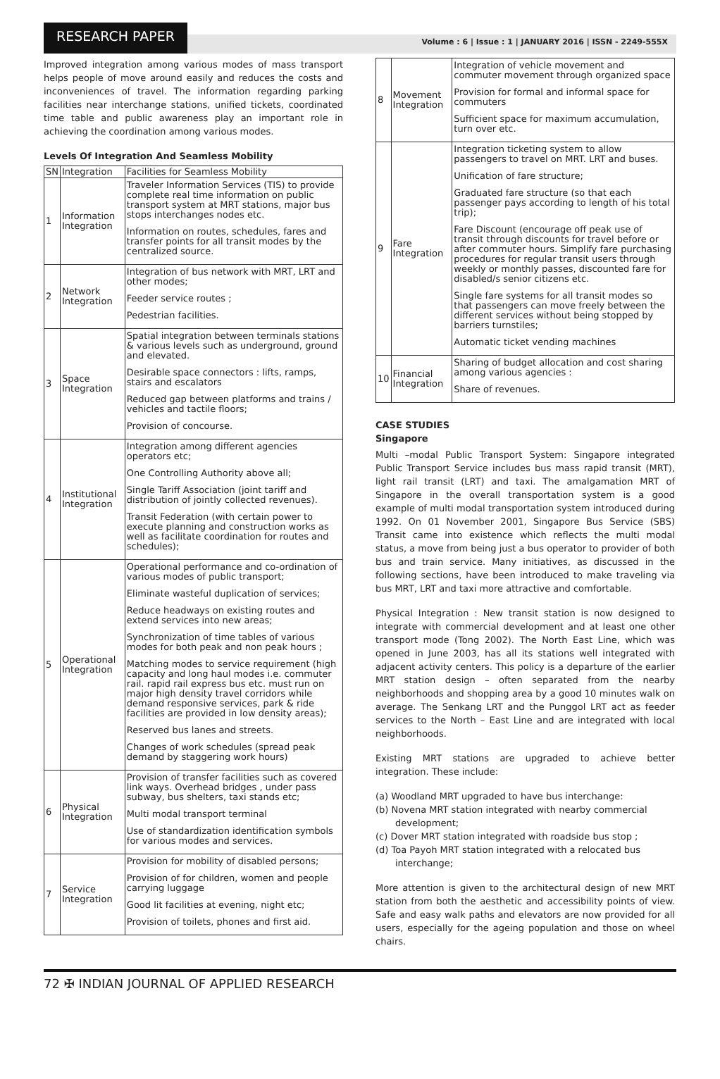RESEARCH PAPER
Volume : 6 | Issue : 1 | JANUARY 2016 | ISSN - 2249-555X
Improved integration among various modes of mass transport helps people of move around easily and reduces the costs and inconveniences of travel. The information regarding parking facilities near interchange stations, unified tickets, coordinated time table and public awareness play an important role in achieving the coordination among various modes.
Levels Of Integration And Seamless Mobility
| SN | Integration | Facilities for Seamless Mobility |
| --- | --- | --- |
| 1 | Information Integration | Traveler Information Services (TIS) to provide complete real time information on public transport system at MRT stations, major bus stops interchanges nodes etc. Information on routes, schedules, fares and transfer points for all transit modes by the centralized source. |
| 2 | Network Integration | Integration of bus network with MRT, LRT and other modes; Feeder service routes ; Pedestrian facilities. |
| 3 | Space Integration | Spatial integration between terminals stations & various levels such as underground, ground and elevated. Desirable space connectors : lifts, ramps, stairs and escalators Reduced gap between platforms and trains / vehicles and tactile floors; Provision of concourse. |
| 4 | Institutional Integration | Integration among different agencies operators etc; One Controlling Authority above all; Single Tariff Association (joint tariff and distribution of jointly collected revenues). Transit Federation (with certain power to execute planning and construction works as well as facilitate coordination for routes and schedules); |
| 5 | Operational Integration | Operational performance and co-ordination of various modes of public transport; Eliminate wasteful duplication of services; Reduce headways on existing routes and extend services into new areas; Synchronization of time tables of various modes for both peak and non peak hours ; Matching modes to service requirement (high capacity and long haul modes i.e. commuter rail. rapid rail express bus etc. must run on major high density travel corridors while demand responsive services, park & ride facilities are provided in low density areas); Reserved bus lanes and streets. Changes of work schedules (spread peak demand by staggering work hours) |
| 6 | Physical Integration | Provision of transfer facilities such as covered link ways. Overhead bridges , under pass subway, bus shelters, taxi stands etc; Multi modal transport terminal Use of standardization identification symbols for various modes and services. |
| 7 | Service Integration | Provision for mobility of disabled persons; Provision of for children, women and people carrying luggage Good lit facilities at evening, night etc; Provision of toilets, phones and first aid. |
| 8 | Movement Integration | Integration of vehicle movement and commuter movement through organized space Provision for formal and informal space for commuters Sufficient space for maximum accumulation, turn over etc. |
| 9 | Fare Integration | Integration ticketing system to allow passengers to travel on MRT. LRT and buses. Unification of fare structure; Graduated fare structure (so that each passenger pays according to length of his total trip); Fare Discount (encourage off peak use of transit through discounts for travel before or after commuter hours. Simplify fare purchasing procedures for regular transit users through weekly or monthly passes, discounted fare for disabled/s senior citizens etc. Single fare systems for all transit modes so that passengers can move freely between the different services without being stopped by barriers turnstiles; Automatic ticket vending machines |
| 10 | Financial Integration | Sharing of budget allocation and cost sharing among various agencies : Share of revenues. |
CASE STUDIES
Singapore
Multi –modal Public Transport System: Singapore integrated Public Transport Service includes bus mass rapid transit (MRT), light rail transit (LRT) and taxi. The amalgamation MRT of Singapore in the overall transportation system is a good example of multi modal transportation system introduced during 1992. On 01 November 2001, Singapore Bus Service (SBS) Transit came into existence which reflects the multi modal status, a move from being just a bus operator to provider of both bus and train service. Many initiatives, as discussed in the following sections, have been introduced to make traveling via bus MRT, LRT and taxi more attractive and comfortable.
Physical Integration : New transit station is now designed to integrate with commercial development and at least one other transport mode (Tong 2002). The North East Line, which was opened in June 2003, has all its stations well integrated with adjacent activity centers. This policy is a departure of the earlier MRT station design – often separated from the nearby neighborhoods and shopping area by a good 10 minutes walk on average. The Senkang LRT and the Punggol LRT act as feeder services to the North – East Line and are integrated with local neighborhoods.
Existing MRT stations are upgraded to achieve better integration. These include:
(a) Woodland MRT upgraded to have bus interchange:
(b) Novena MRT station integrated with nearby commercial development;
(c) Dover MRT station integrated with roadside bus stop ;
(d) Toa Payoh MRT station integrated with a relocated bus interchange;
More attention is given to the architectural design of new MRT station from both the aesthetic and accessibility points of view. Safe and easy walk paths and elevators are now provided for all users, especially for the ageing population and those on wheel chairs.
72 ✠ INDIAN JOURNAL OF APPLIED RESEARCH